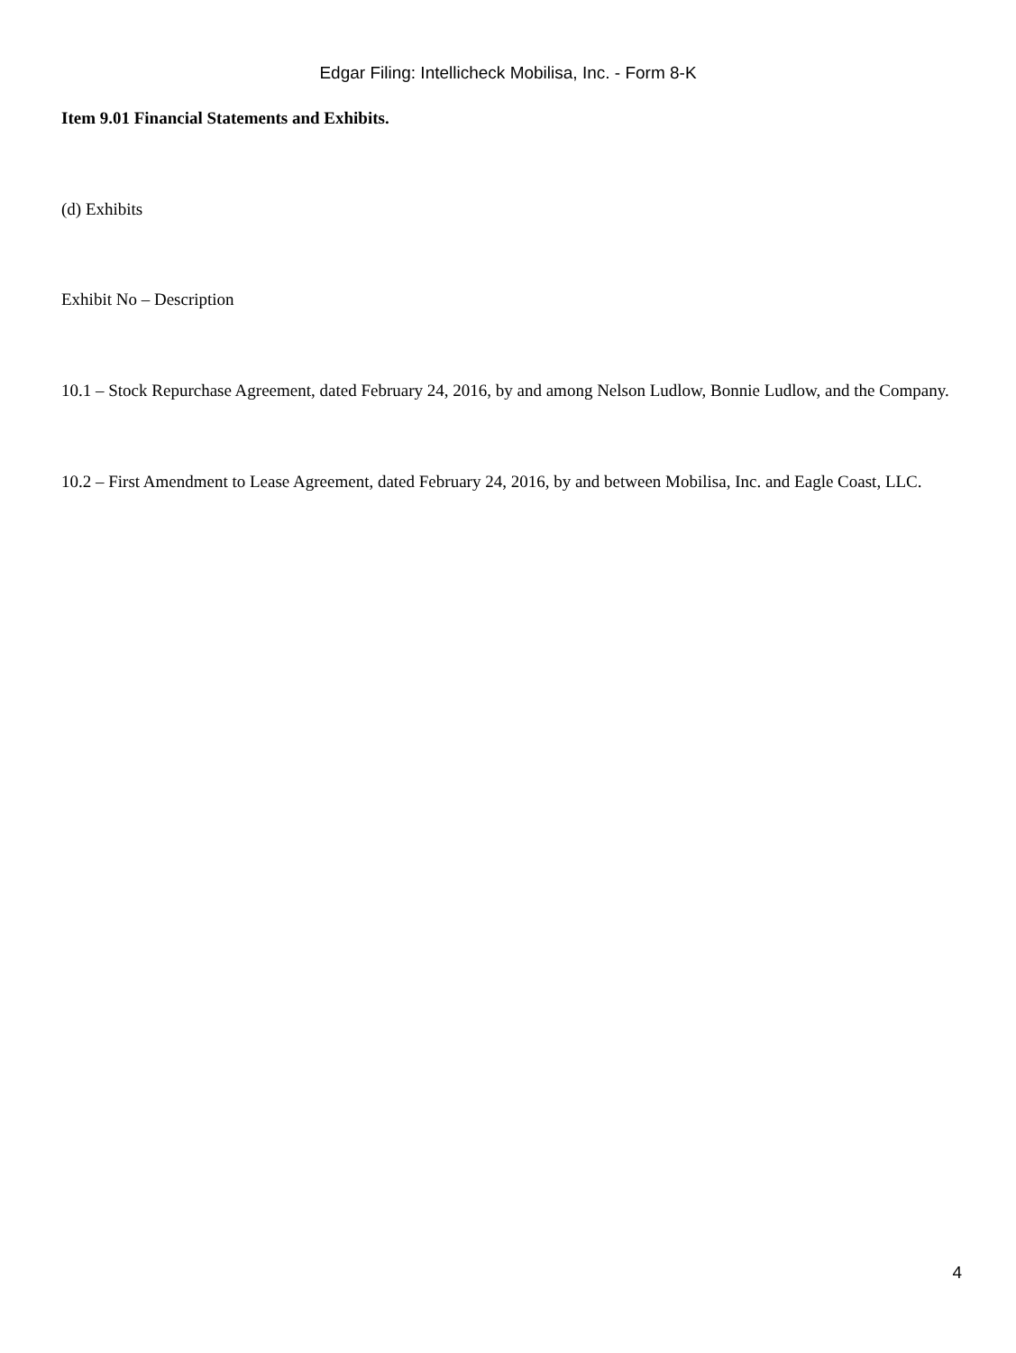Edgar Filing: Intellicheck Mobilisa, Inc. - Form 8-K
Item 9.01 Financial Statements and Exhibits.
(d) Exhibits
Exhibit No – Description
10.1 – Stock Repurchase Agreement, dated February 24, 2016, by and among Nelson Ludlow, Bonnie Ludlow, and the Company.
10.2 – First Amendment to Lease Agreement, dated February 24, 2016, by and between Mobilisa, Inc. and Eagle Coast, LLC.
4